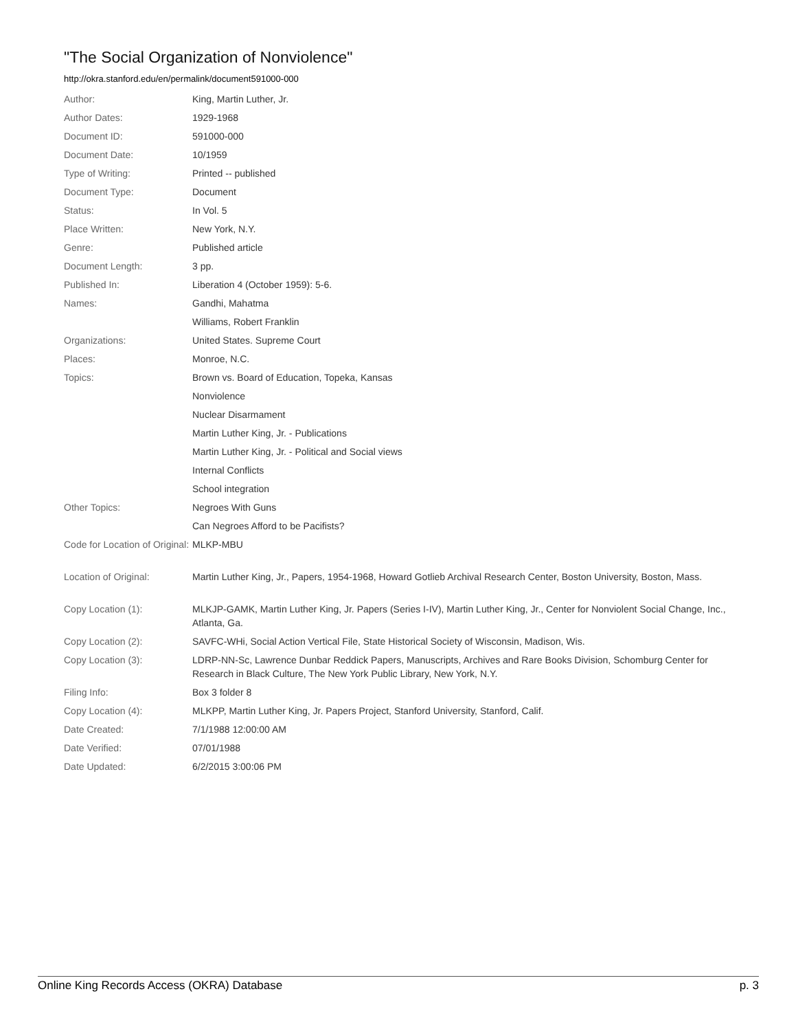"The Social Organization of Nonviolence"
http://okra.stanford.edu/en/permalink/document591000-000
| Author: | King, Martin Luther, Jr. |
| Author Dates: | 1929-1968 |
| Document ID: | 591000-000 |
| Document Date: | 10/1959 |
| Type of Writing: | Printed -- published |
| Document Type: | Document |
| Status: | In Vol. 5 |
| Place Written: | New York, N.Y. |
| Genre: | Published article |
| Document Length: | 3 pp. |
| Published In: | Liberation 4 (October 1959): 5-6. |
| Names: | Gandhi, Mahatma |
| | Williams, Robert Franklin |
| Organizations: | United States. Supreme Court |
| Places: | Monroe, N.C. |
| Topics: | Brown vs. Board of Education, Topeka, Kansas |
| | Nonviolence |
| | Nuclear Disarmament |
| | Martin Luther King, Jr. - Publications |
| | Martin Luther King, Jr. - Political and Social views |
| | Internal Conflicts |
| | School integration |
| Other Topics: | Negroes With Guns |
| | Can Negroes Afford to be Pacifists? |
| Code for Location of Original: | MLKP-MBU |
| Location of Original: | Martin Luther King, Jr., Papers, 1954-1968, Howard Gotlieb Archival Research Center, Boston University, Boston, Mass. |
| Copy Location (1): | MLKJP-GAMK, Martin Luther King, Jr. Papers (Series I-IV), Martin Luther King, Jr., Center for Nonviolent Social Change, Inc., Atlanta, Ga. |
| Copy Location (2): | SAVFC-WHi, Social Action Vertical File, State Historical Society of Wisconsin, Madison, Wis. |
| Copy Location (3): | LDRP-NN-Sc, Lawrence Dunbar Reddick Papers, Manuscripts, Archives and Rare Books Division, Schomburg Center for Research in Black Culture, The New York Public Library, New York, N.Y. |
| Filing Info: | Box 3 folder 8 |
| Copy Location (4): | MLKPP, Martin Luther King, Jr. Papers Project, Stanford University, Stanford, Calif. |
| Date Created: | 7/1/1988 12:00:00 AM |
| Date Verified: | 07/01/1988 |
| Date Updated: | 6/2/2015 3:00:06 PM |
Online King Records Access (OKRA) Database p. 3